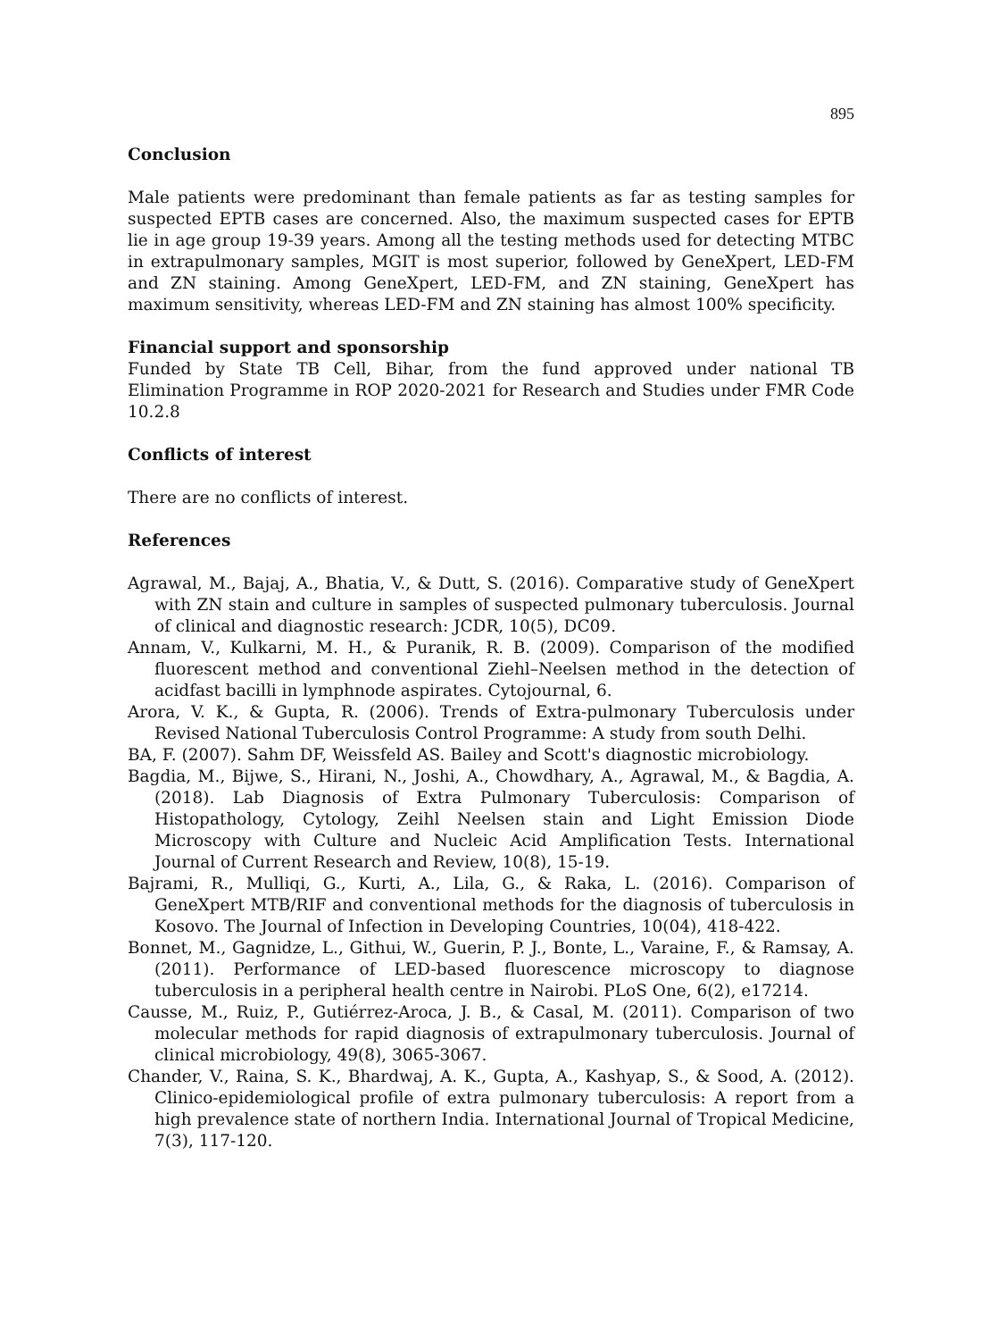895
Conclusion
Male patients were predominant than female patients as far as testing samples for suspected EPTB cases are concerned. Also, the maximum suspected cases for EPTB lie in age group 19-39 years. Among all the testing methods used for detecting MTBC in extrapulmonary samples, MGIT is most superior, followed by GeneXpert, LED-FM and ZN staining. Among GeneXpert, LED-FM, and ZN staining, GeneXpert has maximum sensitivity, whereas LED-FM and ZN staining has almost 100% specificity.
Financial support and sponsorship
Funded by State TB Cell, Bihar, from the fund approved under national TB Elimination Programme in ROP 2020-2021 for Research and Studies under FMR Code 10.2.8
Conflicts of interest
There are no conflicts of interest.
References
Agrawal, M., Bajaj, A., Bhatia, V., & Dutt, S. (2016). Comparative study of GeneXpert with ZN stain and culture in samples of suspected pulmonary tuberculosis. Journal of clinical and diagnostic research: JCDR, 10(5), DC09.
Annam, V., Kulkarni, M. H., & Puranik, R. B. (2009). Comparison of the modified fluorescent method and conventional Ziehl–Neelsen method in the detection of acidfast bacilli in lymphnode aspirates. Cytojournal, 6.
Arora, V. K., & Gupta, R. (2006). Trends of Extra-pulmonary Tuberculosis under Revised National Tuberculosis Control Programme: A study from south Delhi.
BA, F. (2007). Sahm DF, Weissfeld AS. Bailey and Scott's diagnostic microbiology.
Bagdia, M., Bijwe, S., Hirani, N., Joshi, A., Chowdhary, A., Agrawal, M., & Bagdia, A. (2018). Lab Diagnosis of Extra Pulmonary Tuberculosis: Comparison of Histopathology, Cytology, Zeihl Neelsen stain and Light Emission Diode Microscopy with Culture and Nucleic Acid Amplification Tests. International Journal of Current Research and Review, 10(8), 15-19.
Bajrami, R., Mulliqi, G., Kurti, A., Lila, G., & Raka, L. (2016). Comparison of GeneXpert MTB/RIF and conventional methods for the diagnosis of tuberculosis in Kosovo. The Journal of Infection in Developing Countries, 10(04), 418-422.
Bonnet, M., Gagnidze, L., Githui, W., Guerin, P. J., Bonte, L., Varaine, F., & Ramsay, A. (2011). Performance of LED-based fluorescence microscopy to diagnose tuberculosis in a peripheral health centre in Nairobi. PLoS One, 6(2), e17214.
Causse, M., Ruiz, P., Gutiérrez-Aroca, J. B., & Casal, M. (2011). Comparison of two molecular methods for rapid diagnosis of extrapulmonary tuberculosis. Journal of clinical microbiology, 49(8), 3065-3067.
Chander, V., Raina, S. K., Bhardwaj, A. K., Gupta, A., Kashyap, S., & Sood, A. (2012). Clinico-epidemiological profile of extra pulmonary tuberculosis: A report from a high prevalence state of northern India. International Journal of Tropical Medicine, 7(3), 117-120.